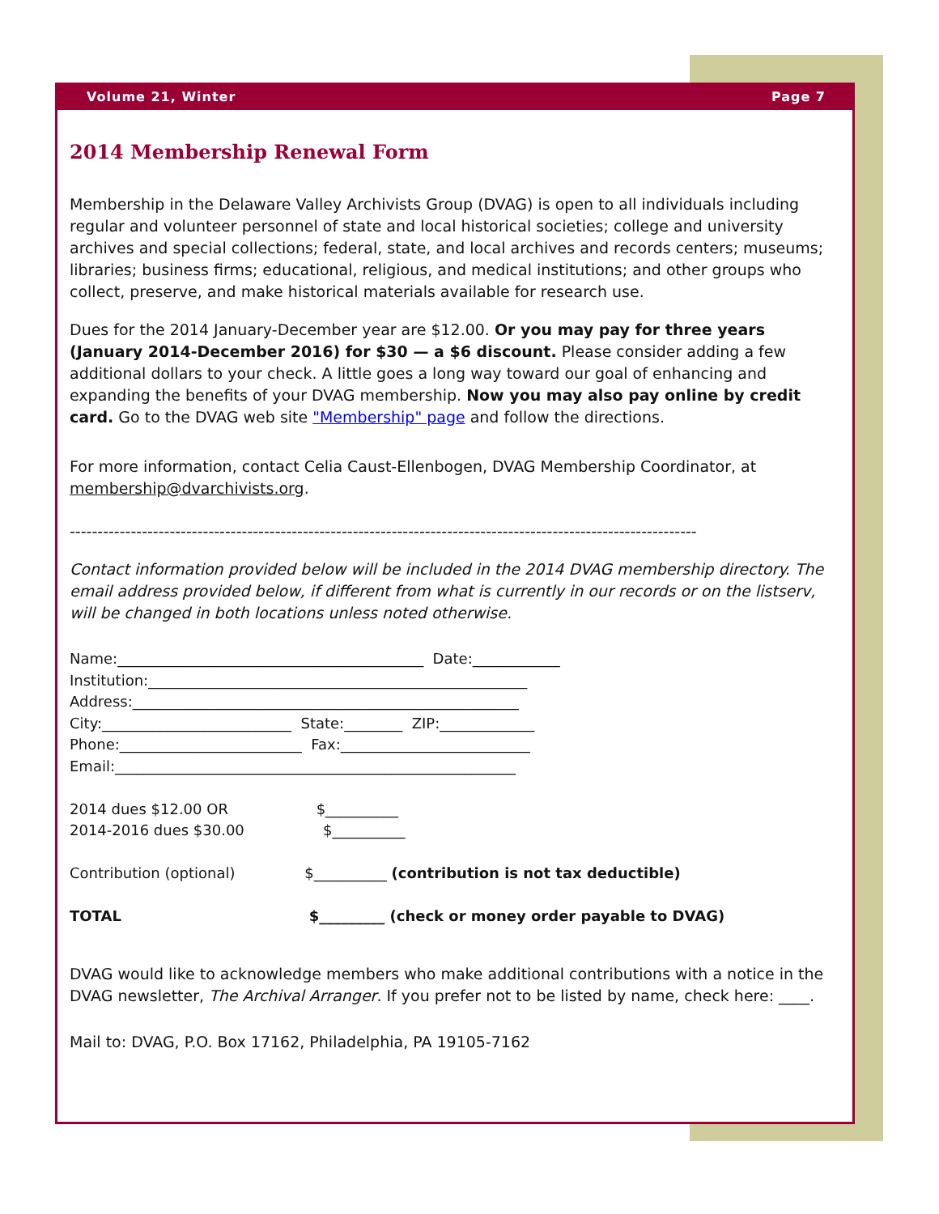Volume 21, Winter Page 7
2014 Membership Renewal Form
Membership in the Delaware Valley Archivists Group (DVAG) is open to all individuals including regular and volunteer personnel of state and local historical societies; college and university archives and special collections; federal, state, and local archives and records centers; museums; libraries; business firms; educational, religious, and medical institutions; and other groups who collect, preserve, and make historical materials available for research use.
Dues for the 2014 January-December year are $12.00. Or you may pay for three years (January 2014-December 2016) for $30 — a $6 discount. Please consider adding a few additional dollars to your check. A little goes a long way toward our goal of enhancing and expanding the benefits of your DVAG membership. Now you may also pay online by credit card. Go to the DVAG web site "Membership" page and follow the directions.
For more information, contact Celia Caust-Ellenbogen, DVAG Membership Coordinator, at membership@dvarchivists.org.
-----------------------------------------------------------------------------------------------------------------
Contact information provided below will be included in the 2014 DVAG membership directory. The email address provided below, if different from what is currently in our records or on the listserv, will be changed in both locations unless noted otherwise.
Name:__________________________________________ Date:____________ Institution:____________________________________________________ Address:_____________________________________________________ City:__________________________ State:________ ZIP:_____________ Phone:_________________________ Fax:__________________________ Email:_______________________________________________________ 2014 dues $12.00 OR $__________ 2014-2016 dues $30.00 $__________ Contribution (optional) $__________ (contribution is not tax deductible) TOTAL $_________ (check or money order payable to DVAG)
DVAG would like to acknowledge members who make additional contributions with a notice in the DVAG newsletter, The Archival Arranger. If you prefer not to be listed by name, check here: ____.
Mail to: DVAG, P.O. Box 17162, Philadelphia, PA 19105-7162